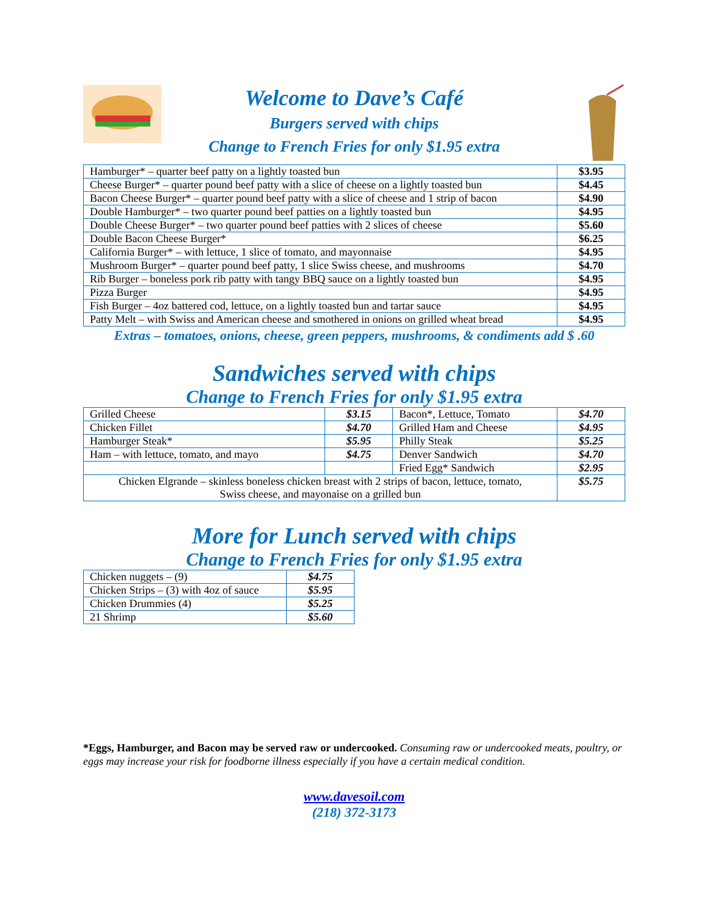Welcome to Dave’s Café
Burgers served with chips
Change to French Fries for only $1.95 extra
| Hamburger* – quarter beef patty on a lightly toasted bun | $3.95 |
| Cheese Burger* – quarter pound beef patty with a slice of cheese on a lightly toasted bun | $4.45 |
| Bacon Cheese Burger* – quarter pound beef patty with a slice of cheese and 1 strip of bacon | $4.90 |
| Double Hamburger* – two quarter pound beef patties on a lightly toasted bun | $4.95 |
| Double Cheese Burger* – two quarter pound beef patties with 2 slices of cheese | $5.60 |
| Double Bacon Cheese Burger* | $6.25 |
| California Burger* – with lettuce, 1 slice of tomato, and mayonnaise | $4.95 |
| Mushroom Burger* – quarter pound beef patty, 1 slice Swiss cheese, and mushrooms | $4.70 |
| Rib Burger – boneless pork rib patty with tangy BBQ sauce on a lightly toasted bun | $4.95 |
| Pizza Burger | $4.95 |
| Fish Burger – 4oz battered cod, lettuce, on a lightly toasted bun and tartar sauce | $4.95 |
| Patty Melt – with Swiss and American cheese and smothered in onions on grilled wheat bread | $4.95 |
Extras – tomatoes, onions, cheese, green peppers, mushrooms, & condiments add $ .60
Sandwiches served with chips
Change to French Fries for only $1.95 extra
| Grilled Cheese | $3.15 | Bacon*, Lettuce, Tomato | $4.70 |
| Chicken Fillet | $4.70 | Grilled Ham and Cheese | $4.95 |
| Hamburger Steak* | $5.95 | Philly Steak | $5.25 |
| Ham – with lettuce, tomato, and mayo | $4.75 | Denver Sandwich | $4.70 |
| | | Fried Egg* Sandwich | $2.95 |
| Chicken Elgrande – skinless boneless chicken breast with 2 strips of bacon, lettuce, tomato, Swiss cheese, and mayonaise on a grilled bun | | | $5.75 |
More for Lunch served with chips
Change to French Fries for only $1.95 extra
| Chicken nuggets – (9) | $4.75 |
| Chicken Strips – (3) with 4oz of sauce | $5.95 |
| Chicken Drummies (4) | $5.25 |
| 21 Shrimp | $5.60 |
*Eggs, Hamburger, and Bacon may be served raw or undercooked. Consuming raw or undercooked meats, poultry, or eggs may increase your risk for foodborne illness especially if you have a certain medical condition.
www.davesoil.com
(218) 372-3173